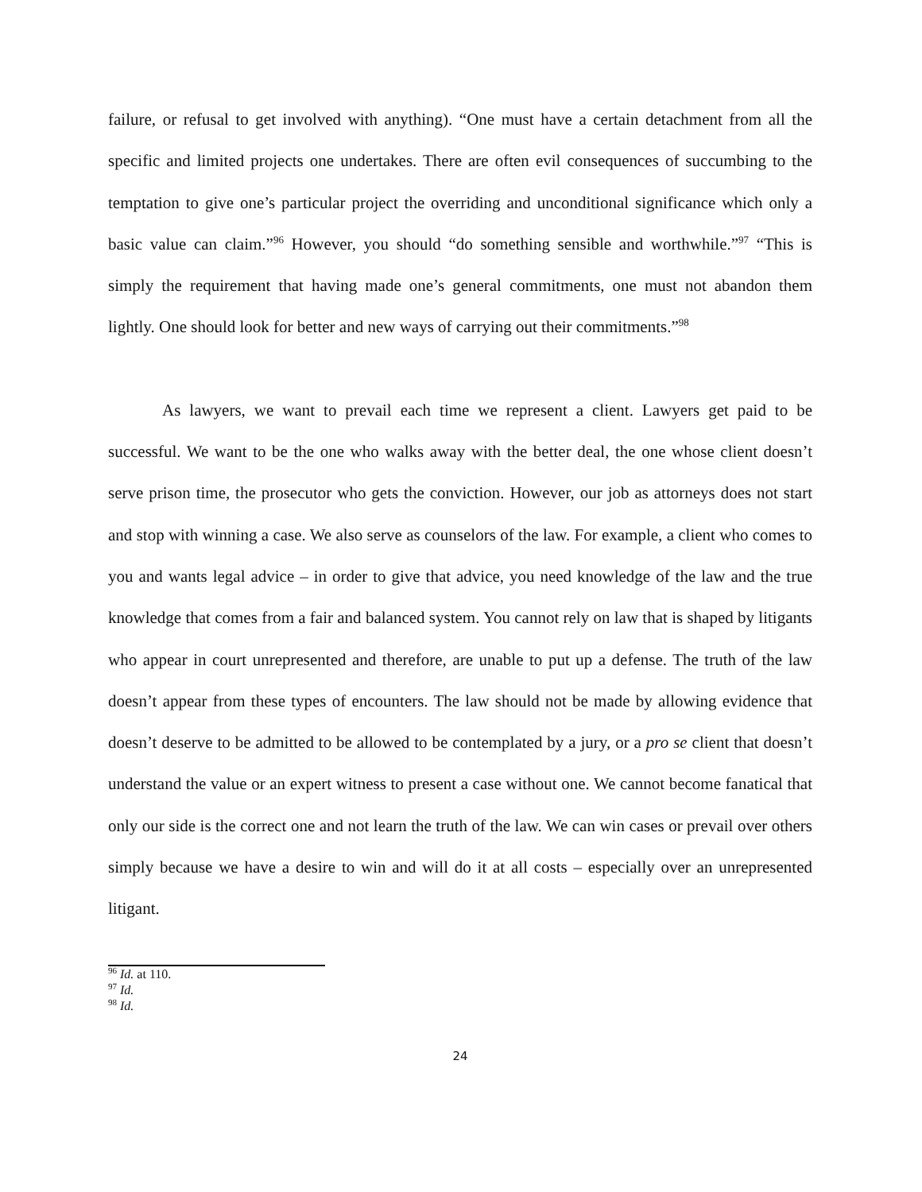failure, or refusal to get involved with anything). “One must have a certain detachment from all the specific and limited projects one undertakes. There are often evil consequences of succumbing to the temptation to give one’s particular project the overriding and unconditional significance which only a basic value can claim.”<sup>96</sup> However, you should “do something sensible and worthwhile.”<sup>97</sup> “This is simply the requirement that having made one’s general commitments, one must not abandon them lightly. One should look for better and new ways of carrying out their commitments.”<sup>98</sup>
As lawyers, we want to prevail each time we represent a client. Lawyers get paid to be successful. We want to be the one who walks away with the better deal, the one whose client doesn’t serve prison time, the prosecutor who gets the conviction. However, our job as attorneys does not start and stop with winning a case. We also serve as counselors of the law. For example, a client who comes to you and wants legal advice – in order to give that advice, you need knowledge of the law and the true knowledge that comes from a fair and balanced system. You cannot rely on law that is shaped by litigants who appear in court unrepresented and therefore, are unable to put up a defense. The truth of the law doesn’t appear from these types of encounters. The law should not be made by allowing evidence that doesn’t deserve to be admitted to be allowed to be contemplated by a jury, or a pro se client that doesn’t understand the value or an expert witness to present a case without one. We cannot become fanatical that only our side is the correct one and not learn the truth of the law. We can win cases or prevail over others simply because we have a desire to win and will do it at all costs – especially over an unrepresented litigant.
<sup>96</sup> Id. at 110.
<sup>97</sup> Id.
<sup>98</sup> Id.
24